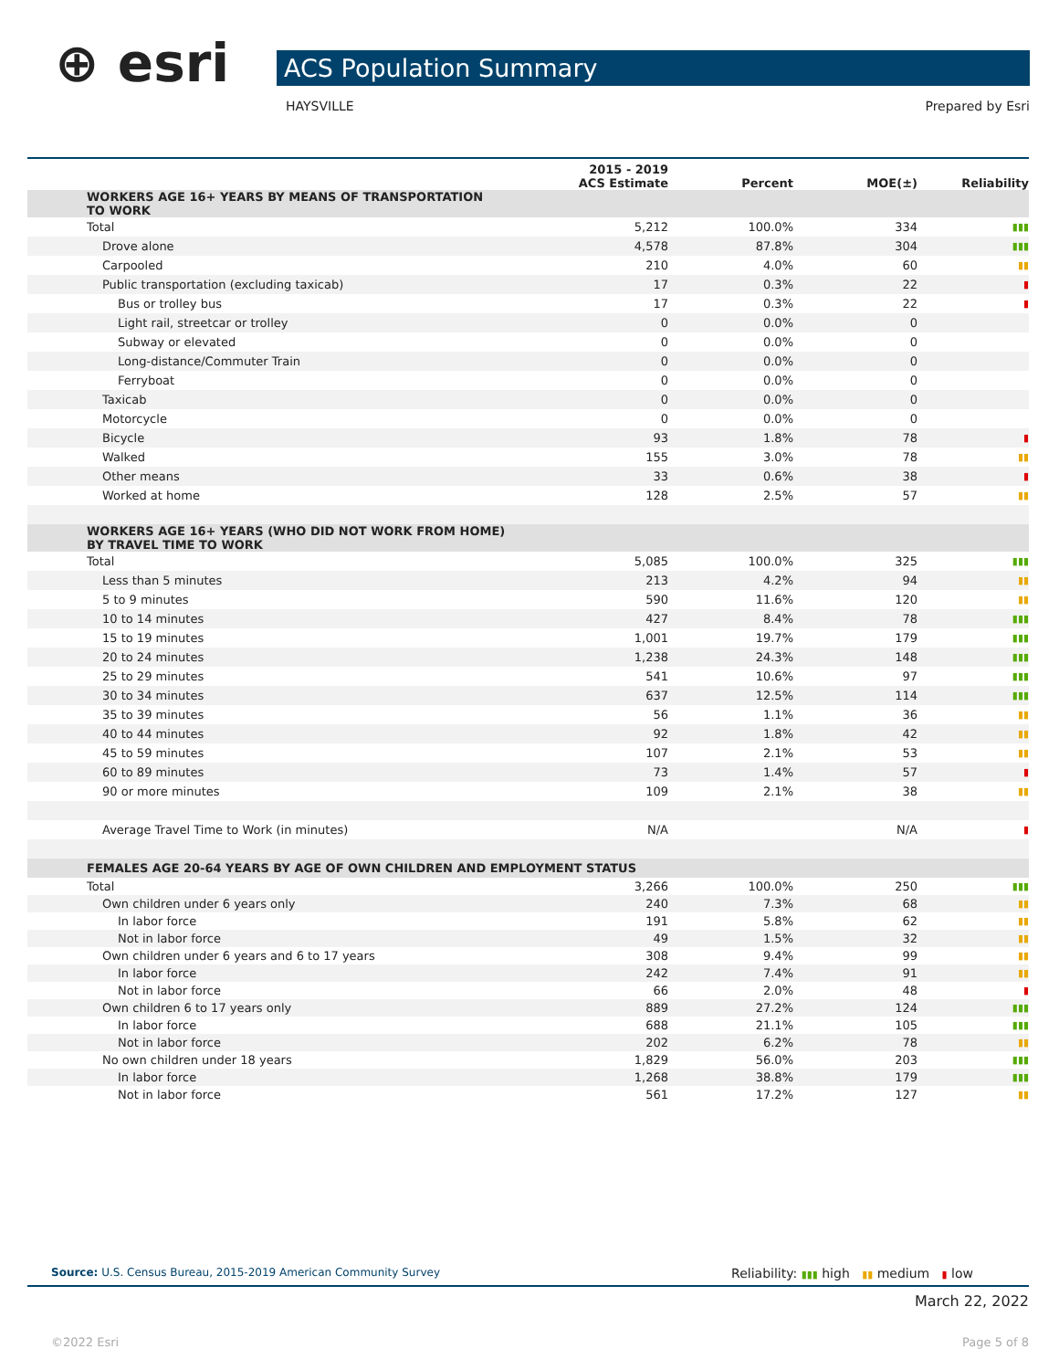⊕ esri ACS Population Summary
HAYSVILLE Prepared by Esri
| | 2015 - 2019 ACS Estimate | Percent | MOE(±) | Reliability |
| --- | --- | --- | --- | --- |
| WORKERS AGE 16+ YEARS BY MEANS OF TRANSPORTATION TO WORK | | | | |
| Total | 5,212 | 100.0% | 334 | ▮▮▮ |
| Drove alone | 4,578 | 87.8% | 304 | ▮▮▮ |
| Carpooled | 210 | 4.0% | 60 | ▮▮ |
| Public transportation (excluding taxicab) | 17 | 0.3% | 22 | ▮ |
| Bus or trolley bus | 17 | 0.3% | 22 | ▮ |
| Light rail, streetcar or trolley | 0 | 0.0% | 0 | |
| Subway or elevated | 0 | 0.0% | 0 | |
| Long-distance/Commuter Train | 0 | 0.0% | 0 | |
| Ferryboat | 0 | 0.0% | 0 | |
| Taxicab | 0 | 0.0% | 0 | |
| Motorcycle | 0 | 0.0% | 0 | |
| Bicycle | 93 | 1.8% | 78 | ▮ |
| Walked | 155 | 3.0% | 78 | ▮▮ |
| Other means | 33 | 0.6% | 38 | ▮ |
| Worked at home | 128 | 2.5% | 57 | ▮▮ |
| WORKERS AGE 16+ YEARS (WHO DID NOT WORK FROM HOME) BY TRAVEL TIME TO WORK | | | | |
| Total | 5,085 | 100.0% | 325 | ▮▮▮ |
| Less than 5 minutes | 213 | 4.2% | 94 | ▮▮ |
| 5 to 9 minutes | 590 | 11.6% | 120 | ▮▮ |
| 10 to 14 minutes | 427 | 8.4% | 78 | ▮▮▮ |
| 15 to 19 minutes | 1,001 | 19.7% | 179 | ▮▮▮ |
| 20 to 24 minutes | 1,238 | 24.3% | 148 | ▮▮▮ |
| 25 to 29 minutes | 541 | 10.6% | 97 | ▮▮▮ |
| 30 to 34 minutes | 637 | 12.5% | 114 | ▮▮▮ |
| 35 to 39 minutes | 56 | 1.1% | 36 | ▮▮ |
| 40 to 44 minutes | 92 | 1.8% | 42 | ▮▮ |
| 45 to 59 minutes | 107 | 2.1% | 53 | ▮▮ |
| 60 to 89 minutes | 73 | 1.4% | 57 | ▮ |
| 90 or more minutes | 109 | 2.1% | 38 | ▮▮ |
| Average Travel Time to Work (in minutes) | N/A | | N/A | ▮ |
| FEMALES AGE 20-64 YEARS BY AGE OF OWN CHILDREN AND EMPLOYMENT STATUS | | | | |
| Total | 3,266 | 100.0% | 250 | ▮▮▮ |
| Own children under 6 years only | 240 | 7.3% | 68 | ▮▮ |
| In labor force | 191 | 5.8% | 62 | ▮▮ |
| Not in labor force | 49 | 1.5% | 32 | ▮▮ |
| Own children under 6 years and 6 to 17 years | 308 | 9.4% | 99 | ▮▮ |
| In labor force | 242 | 7.4% | 91 | ▮▮ |
| Not in labor force | 66 | 2.0% | 48 | ▮ |
| Own children 6 to 17 years only | 889 | 27.2% | 124 | ▮▮▮ |
| In labor force | 688 | 21.1% | 105 | ▮▮▮ |
| Not in labor force | 202 | 6.2% | 78 | ▮▮ |
| No own children under 18 years | 1,829 | 56.0% | 203 | ▮▮▮ |
| In labor force | 1,268 | 38.8% | 179 | ▮▮▮ |
| Not in labor force | 561 | 17.2% | 127 | ▮▮ |
Source: U.S. Census Bureau, 2015-2019 American Community Survey Reliability: ▮▮▮ high ▮▮ medium ▮ low
March 22, 2022
©2022 Esri Page 5 of 8